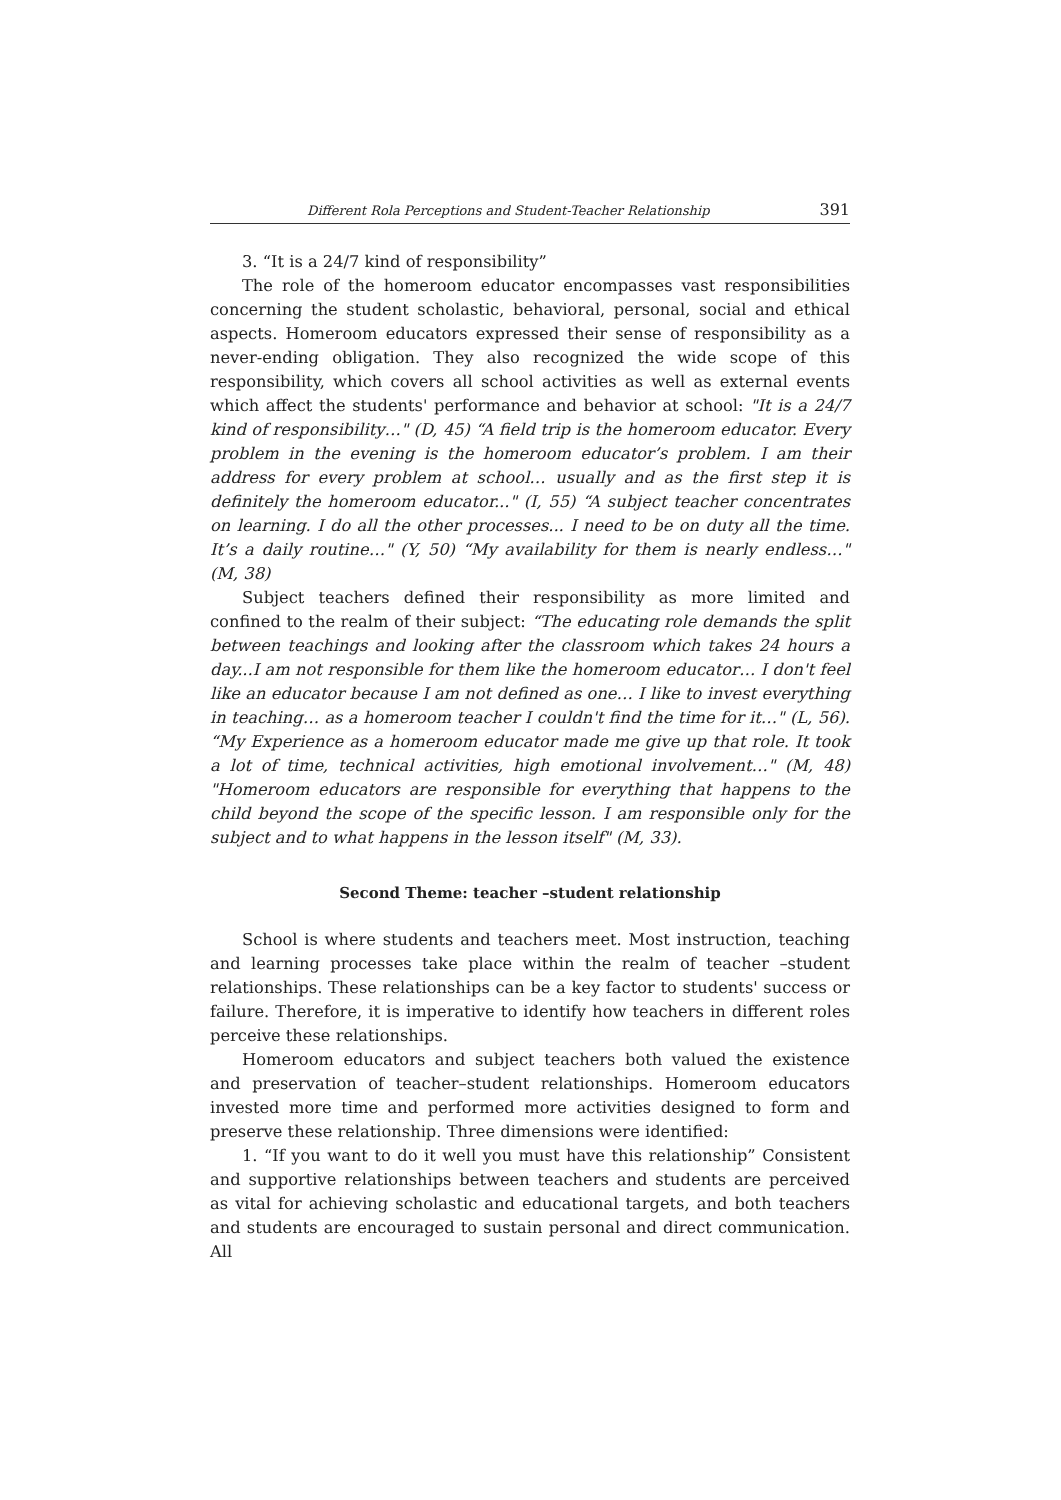Different Rola Perceptions and Student-Teacher Relationship 391
3. “It is a 24/7 kind of responsibility”
The role of the homeroom educator encompasses vast responsibilities concerning the student scholastic, behavioral, personal, social and ethical aspects. Homeroom educators expressed their sense of responsibility as a never-ending obligation. They also recognized the wide scope of this responsibility, which covers all school activities as well as external events which affect the students' performance and behavior at school: "It is a 24/7 kind of responsibility…" (D, 45) “A field trip is the homeroom educator. Every problem in the evening is the homeroom educator’s problem. I am their address for every problem at school… usually and as the first step it is definitely the homeroom educator..." (I, 55) “A subject teacher concentrates on learning. I do all the other processes... I need to be on duty all the time. It’s a daily routine…" (Y, 50) “My availability for them is nearly endless…" (M, 38)
Subject teachers defined their responsibility as more limited and confined to the realm of their subject: “The educating role demands the split between teachings and looking after the classroom which takes 24 hours a day...I am not responsible for them like the homeroom educator… I don't feel like an educator because I am not defined as one… I like to invest everything in teaching… as a homeroom teacher I couldn't find the time for it…" (L, 56). “My Experience as a homeroom educator made me give up that role. It took a lot of time, technical activities, high emotional involvement…" (M, 48) "Homeroom educators are responsible for everything that happens to the child beyond the scope of the specific lesson. I am responsible only for the subject and to what happens in the lesson itself" (M, 33).
Second Theme: teacher –student relationship
School is where students and teachers meet. Most instruction, teaching and learning processes take place within the realm of teacher –student relationships. These relationships can be a key factor to students' success or failure. Therefore, it is imperative to identify how teachers in different roles perceive these relationships.
Homeroom educators and subject teachers both valued the existence and preservation of teacher–student relationships. Homeroom educators invested more time and performed more activities designed to form and preserve these relationship. Three dimensions were identified:
1. “If you want to do it well you must have this relationship” Consistent and supportive relationships between teachers and students are perceived as vital for achieving scholastic and educational targets, and both teachers and students are encouraged to sustain personal and direct communication. All